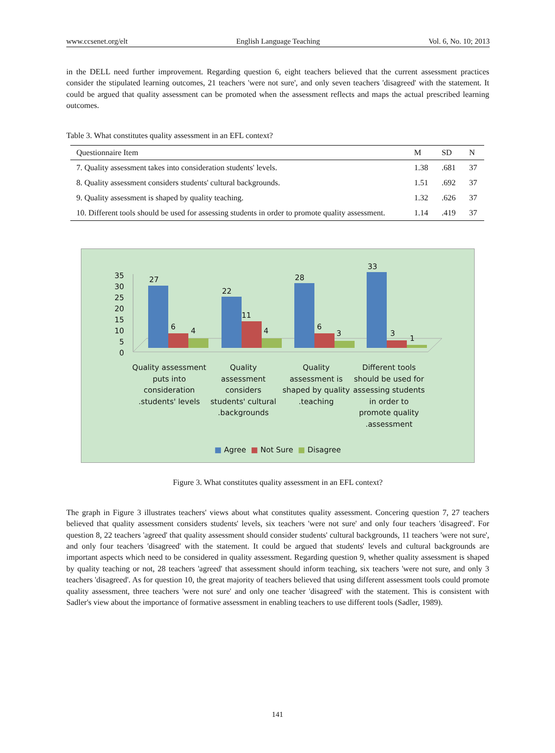www.ccsenet.org/elt English Language Teaching Vol. 6, No. 10; 2013
in the DELL need further improvement. Regarding question 6, eight teachers believed that the current assessment practices consider the stipulated learning outcomes, 21 teachers 'were not sure', and only seven teachers 'disagreed' with the statement. It could be argued that quality assessment can be promoted when the assessment reflects and maps the actual prescribed learning outcomes.
Table 3. What constitutes quality assessment in an EFL context?
| Questionnaire Item | M | SD | N |
| --- | --- | --- | --- |
| 7. Quality assessment takes into consideration students' levels. | 1.38 | .681 | 37 |
| 8. Quality assessment considers students' cultural backgrounds. | 1.51 | .692 | 37 |
| 9. Quality assessment is shaped by quality teaching. | 1.32 | .626 | 37 |
| 10. Different tools should be used for assessing students in order to promote quality assessment. | 1.14 | .419 | 37 |
35
30
25
20
15
10
5
0
27
6 4
22
11
4
28
6
3
33
3
1
Quality assessment puts into consideration .students' levels
Quality assessment considers students' cultural .backgrounds
Quality assessment is shaped by quality .teaching
Different tools should be used for assessing students in order to promote quality .assessment
■ Agree ■ Not Sure ■ Disagree
Figure 3. What constitutes quality assessment in an EFL context?
The graph in Figure 3 illustrates teachers' views about what constitutes quality assessment. Concering question 7, 27 teachers believed that quality assessment considers students' levels, six teachers 'were not sure' and only four teachers 'disagreed'. For question 8, 22 teachers 'agreed' that quality assessment should consider students' cultural backgrounds, 11 teachers 'were not sure', and only four teachers 'disagreed' with the statement. It could be argued that students' levels and cultural backgrounds are important aspects which need to be considered in quality assessment. Regarding question 9, whether quality assessment is shaped by quality teaching or not, 28 teachers 'agreed' that assessment should inform teaching, six teachers 'were not sure, and only 3 teachers 'disagreed'. As for question 10, the great majority of teachers believed that using different assessment tools could promote quality assessment, three teachers 'were not sure' and only one teacher 'disagreed' with the statement. This is consistent with Sadler's view about the importance of formative assessment in enabling teachers to use different tools (Sadler, 1989).
141